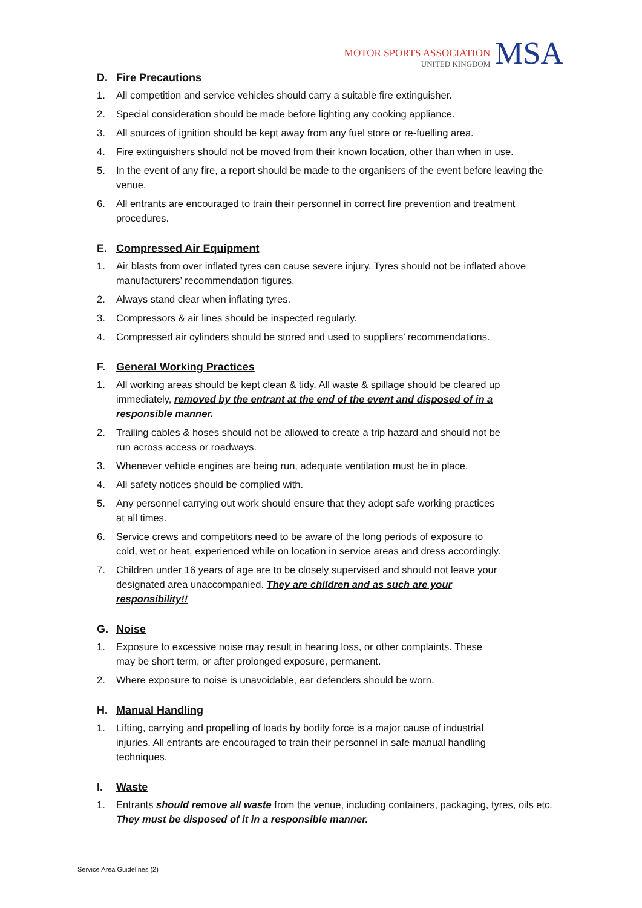MOTOR SPORTS ASSOCIATION
UNITED KINGDOM
MSA
D. Fire Precautions
1. All competition and service vehicles should carry a suitable fire extinguisher.
2. Special consideration should be made before lighting any cooking appliance.
3. All sources of ignition should be kept away from any fuel store or re-fuelling area.
4. Fire extinguishers should not be moved from their known location, other than when in use.
5. In the event of any fire, a report should be made to the organisers of the event before leaving the venue.
6. All entrants are encouraged to train their personnel in correct fire prevention and treatment procedures.
E. Compressed Air Equipment
1. Air blasts from over inflated tyres can cause severe injury. Tyres should not be inflated above manufacturers’ recommendation figures.
2. Always stand clear when inflating tyres.
3. Compressors & air lines should be inspected regularly.
4. Compressed air cylinders should be stored and used to suppliers’ recommendations.
F. General Working Practices
1. All working areas should be kept clean & tidy. All waste & spillage should be cleared up immediately, removed by the entrant at the end of the event and disposed of in a responsible manner.
2. Trailing cables & hoses should not be allowed to create a trip hazard and should not be run across access or roadways.
3. Whenever vehicle engines are being run, adequate ventilation must be in place.
4. All safety notices should be complied with.
5. Any personnel carrying out work should ensure that they adopt safe working practices at all times.
6. Service crews and competitors need to be aware of the long periods of exposure to cold, wet or heat, experienced while on location in service areas and dress accordingly.
7. Children under 16 years of age are to be closely supervised and should not leave your designated area unaccompanied. They are children and as such are your responsibility!!
G. Noise
1. Exposure to excessive noise may result in hearing loss, or other complaints. These may be short term, or after prolonged exposure, permanent.
2. Where exposure to noise is unavoidable, ear defenders should be worn.
H. Manual Handling
1. Lifting, carrying and propelling of loads by bodily force is a major cause of industrial injuries. All entrants are encouraged to train their personnel in safe manual handling techniques.
I. Waste
1. Entrants should remove all waste from the venue, including containers, packaging, tyres, oils etc. They must be disposed of it in a responsible manner.
Service Area Guidelines (2)